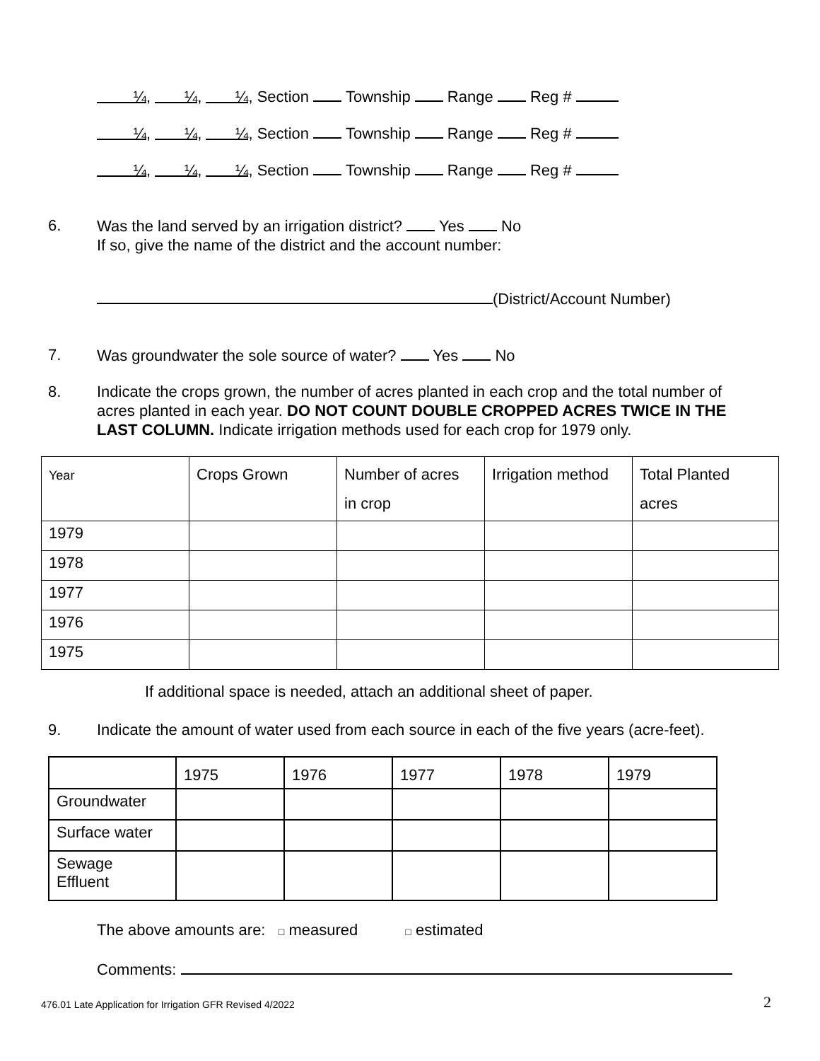¼ , ¼, ¼, Section Township Range Reg #
¼, ¼, ¼, Section Township Range Reg #
¼, ¼, ¼, Section Township Range Reg #
6.
Was the land served by an irrigation district? Yes No
If so, give the name of the district and the account number:
(District/Account Number)
7.
Was groundwater the sole source of water? Yes No
8.
Indicate the crops grown, the number of acres planted in each crop and the total number of acres planted in each year. DO NOT COUNT DOUBLE CROPPED ACRES TWICE IN THE LAST COLUMN. Indicate irrigation methods used for each crop for 1979 only.
| Year | Crops Grown | Number of acres in crop | Irrigation method | Total Planted acres |
| 1979 | | | | |
| 1978 | | | | |
| 1977 | | | | |
| 1976 | | | | |
| 1975 | | | | |
If additional space is needed, attach an additional sheet of paper.
9.
Indicate the amount of water used from each source in each of the five years (acre-feet).
| | 1975 | 1976 | 1977 | 1978 | 1979 |
| Groundwater | | | | | |
| Surface water | | | | | |
| Sewage Effluent | | | | | |
The above amounts are: □ measured □ estimated
Comments:
476.01 Late Application for Irrigation GFR Revised 4/2022
2